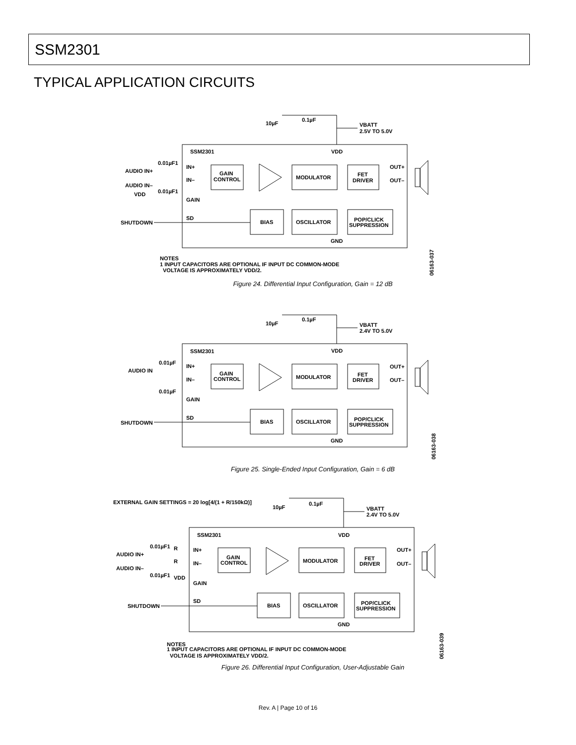SSM2301
TYPICAL APPLICATION CIRCUITS
SSM2301
VDD
10µF
0.1µF
VBATT
2.5V TO 5.0V
0.01µF1
AUDIO IN+
AUDIO IN–
0.01µF1
VDD
SHUTDOWN
IN+
IN–
GAIN
SD
GAIN
CONTROL
MODULATOR
FET
DRIVER
OUT+
OUT–
BIAS
OSCILLATOR
POP/CLICK
SUPPRESSION
GND
NOTES
1 INPUT CAPACITORS ARE OPTIONAL IF INPUT DC COMMON-MODE
VOLTAGE IS APPROXIMATELY VDD/2.
06163-037
Figure 24. Differential Input Configuration, Gain = 12 dB
SSM2301
VDD
10µF
0.1µF
VBATT
2.4V TO 5.0V
0.01µF
AUDIO IN
0.01µF
SHUTDOWN
IN+
IN–
GAIN
SD
GAIN
CONTROL
MODULATOR
FET
DRIVER
OUT+
OUT–
BIAS
OSCILLATOR
POP/CLICK
SUPPRESSION
GND
06163-038
Figure 25. Single-Ended Input Configuration, Gain = 6 dB
EXTERNAL GAIN SETTINGS = 20 log[4/(1 + R/150kΩ)]
SSM2301
VDD
10µF
0.1µF
VBATT
2.4V TO 5.0V
0.01µF1
R
AUDIO IN+
R
AUDIO IN–
0.01µF1
VDD
SHUTDOWN
IN+
IN–
GAIN
SD
GAIN
CONTROL
MODULATOR
FET
DRIVER
OUT+
OUT–
BIAS
OSCILLATOR
POP/CLICK
SUPPRESSION
GND
NOTES
1 INPUT CAPACITORS ARE OPTIONAL IF INPUT DC COMMON-MODE
VOLTAGE IS APPROXIMATELY VDD/2.
06163-039
Figure 26. Differential Input Configuration, User-Adjustable Gain
Rev. A | Page 10 of 16